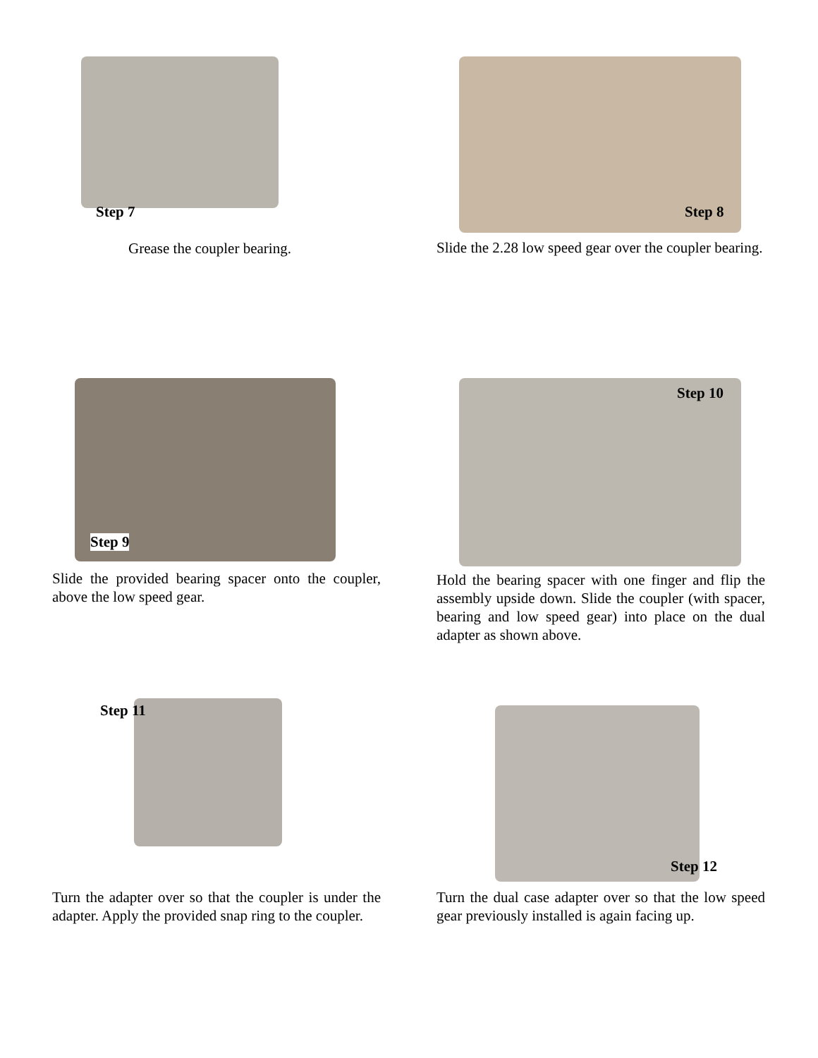Step 7
Grease the coupler bearing.
Step 8
Slide the 2.28 low speed gear over the coupler bearing.
Step 9
Slide the provided bearing spacer onto the coupler, above the low speed gear.
Step 10
Hold the bearing spacer with one finger and flip the assembly upside down. Slide the coupler (with spacer, bearing and low speed gear) into place on the dual adapter as shown above.
Step 11
Turn the adapter over so that the coupler is under the adapter. Apply the provided snap ring to the coupler.
Step 12
Turn the dual case adapter over so that the low speed gear previously installed is again facing up.